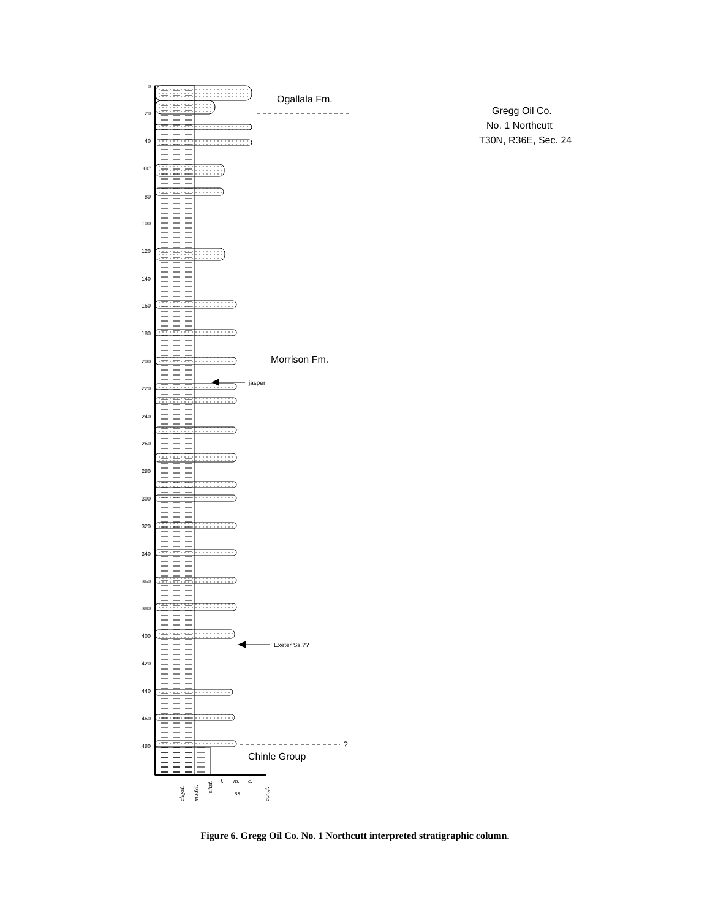0
20
40
60'
80
100
120
140
160
180
200
220
240
260
280
300
320
340
360
380
400
420
440
460
480
Ogallala Fm.
Morrison Fm.
Chinle Group
Gregg Oil Co.
No. 1 Northcutt
T30N, R36E, Sec. 24
jasper
Exeter Ss.??
?
clayst.
mudst.
siltst.
f.
m.
c.
ss.
congl.
Figure 6. Gregg Oil Co. No. 1 Northcutt interpreted stratigraphic column.